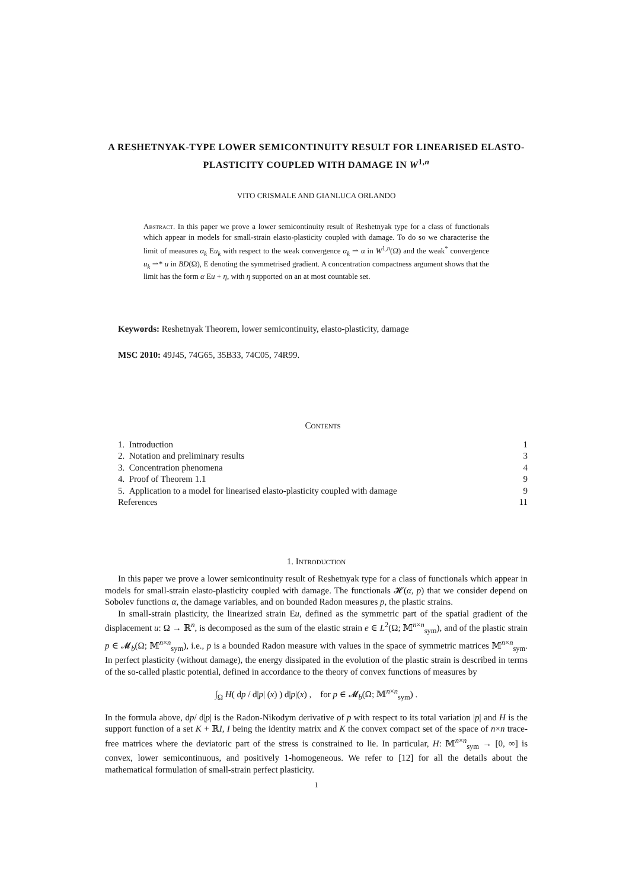A RESHETNYAK-TYPE LOWER SEMICONTINUITY RESULT FOR LINEARISED ELASTO-PLASTICITY COUPLED WITH DAMAGE IN W<sup>1,n</sup>
VITO CRISMALE AND GIANLUCA ORLANDO
Abstract. In this paper we prove a lower semicontinuity result of Reshetnyak type for a class of functionals which appear in models for small-strain elasto-plasticity coupled with damage. To do so we characterise the limit of measures α<sub>k</sub> Eu<sub>k</sub> with respect to the weak convergence α<sub>k</sub> ⇀ α in W<sup>1,n</sup>(Ω) and the weak<sup>*</sup> convergence u<sub>k</sub> ⇀* u in BD(Ω), E denoting the symmetrised gradient. A concentration compactness argument shows that the limit has the form α Eu + η, with η supported on an at most countable set.
Keywords: Reshetnyak Theorem, lower semicontinuity, elasto-plasticity, damage
MSC 2010: 49J45, 74G65, 35B33, 74C05, 74R99.
Contents
1. Introduction 1
2. Notation and preliminary results 3
3. Concentration phenomena 4
4. Proof of Theorem 1.1 9
5. Application to a model for linearised elasto-plasticity coupled with damage 9
References 11
1. Introduction
In this paper we prove a lower semicontinuity result of Reshetnyak type for a class of functionals which appear in models for small-strain elasto-plasticity coupled with damage. The functionals 𝓗(α, p) that we consider depend on Sobolev functions α, the damage variables, and on bounded Radon measures p, the plastic strains.
In small-strain plasticity, the linearized strain Eu, defined as the symmetric part of the spatial gradient of the displacement u: Ω → ℝ<sup>n</sup>, is decomposed as the sum of the elastic strain e ∈ L<sup>2</sup>(Ω; 𝕄<sup>n×n</sup><sub>sym</sub>), and of the plastic strain p ∈ 𝓜<sub>b</sub>(Ω; 𝕄<sup>n×n</sup><sub>sym</sub>), i.e., p is a bounded Radon measure with values in the space of symmetric matrices 𝕄<sup>n×n</sup><sub>sym</sub>. In perfect plasticity (without damage), the energy dissipated in the evolution of the plastic strain is described in terms of the so-called plastic potential, defined in accordance to the theory of convex functions of measures by
∫<sub>Ω</sub> H( dp / d|p| (x) ) d|p|(x) , for p ∈ 𝓜<sub>b</sub>(Ω; 𝕄<sup>n×n</sup><sub>sym</sub>) .
In the formula above, dp/ d|p| is the Radon-Nikodym derivative of p with respect to its total variation |p| and H is the support function of a set K + ℝI, I being the identity matrix and K the convex compact set of the space of n×n trace-free matrices where the deviatoric part of the stress is constrained to lie. In particular, H: 𝕄<sup>n×n</sup><sub>sym</sub> → [0, ∞] is convex, lower semicontinuous, and positively 1-homogeneous. We refer to [12] for all the details about the mathematical formulation of small-strain perfect plasticity.
1